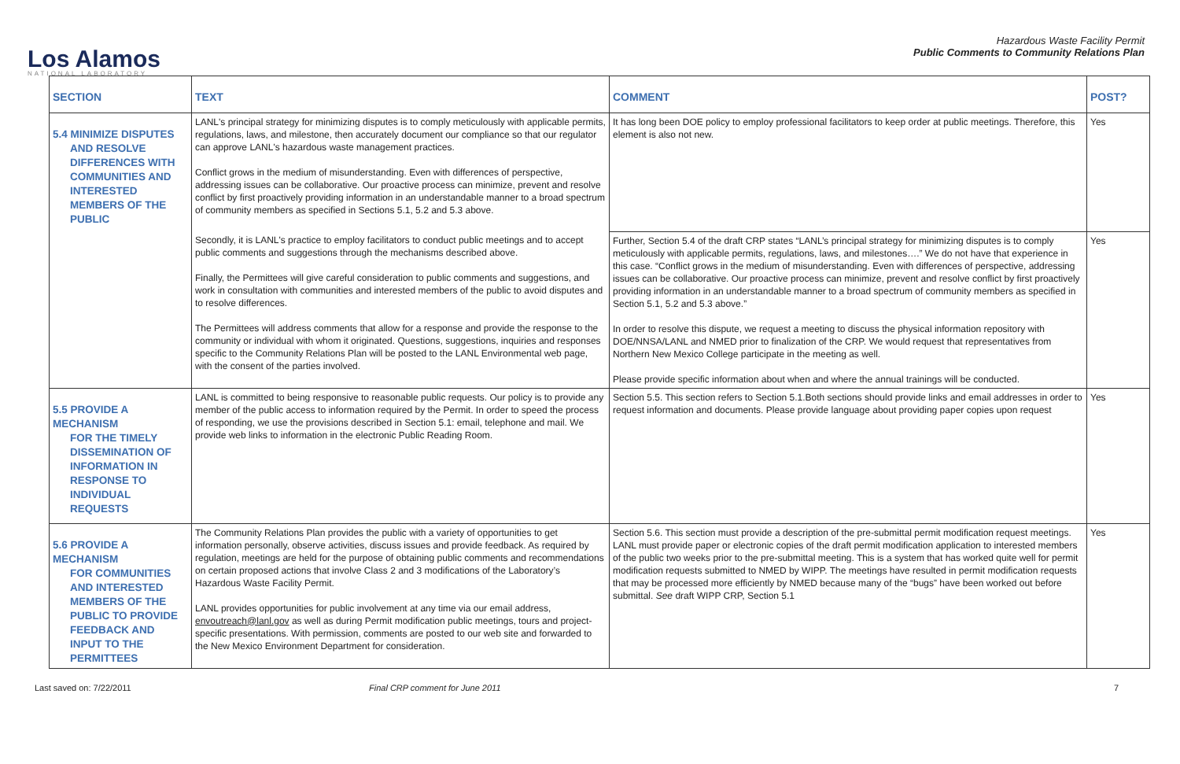Los Alamos
NATIONAL LABORATORY
Hazardous Waste Facility Permit
Public Comments to Community Relations Plan
| SECTION | TEXT | COMMENT | POST? |
| --- | --- | --- | --- |
| 5.4 MINIMIZE DISPUTES AND RESOLVE DIFFERENCES WITH COMMUNITIES AND INTERESTED MEMBERS OF THE PUBLIC | LANL's principal strategy for minimizing disputes is to comply meticulously with applicable permits, regulations, laws, and milestone, then accurately document our compliance so that our regulator can approve LANL's hazardous waste management practices. Conflict grows in the medium of misunderstanding. Even with differences of perspective, addressing issues can be collaborative. Our proactive process can minimize, prevent and resolve conflict by first proactively providing information in an understandable manner to a broad spectrum of community members as specified in Sections 5.1, 5.2 and 5.3 above. | It has long been DOE policy to employ professional facilitators to keep order at public meetings. Therefore, this element is also not new. | Yes |
| | Secondly, it is LANL's practice to employ facilitators to conduct public meetings and to accept public comments and suggestions through the mechanisms described above. Finally, the Permittees will give careful consideration to public comments and suggestions, and work in consultation with communities and interested members of the public to avoid disputes and to resolve differences. The Permittees will address comments that allow for a response and provide the response to the community or individual with whom it originated. Questions, suggestions, inquiries and responses specific to the Community Relations Plan will be posted to the LANL Environmental web page, with the consent of the parties involved. | Further, Section 5.4 of the draft CRP states “LANL’s principal strategy for minimizing disputes is to comply meticulously with applicable permits, regulations, laws, and milestones….” We do not have that experience in this case. “Conflict grows in the medium of misunderstanding. Even with differences of perspective, addressing issues can be collaborative. Our proactive process can minimize, prevent and resolve conflict by first proactively providing information in an understandable manner to a broad spectrum of community members as specified in Section 5.1, 5.2 and 5.3 above.” In order to resolve this dispute, we request a meeting to discuss the physical information repository with DOE/NNSA/LANL and NMED prior to finalization of the CRP. We would request that representatives from Northern New Mexico College participate in the meeting as well. Please provide specific information about when and where the annual trainings will be conducted. | Yes |
| 5.5 PROVIDE A MECHANISM FOR THE TIMELY DISSEMINATION OF INFORMATION IN RESPONSE TO INDIVIDUAL REQUESTS | LANL is committed to being responsive to reasonable public requests. Our policy is to provide any member of the public access to information required by the Permit. In order to speed the process of responding, we use the provisions described in Section 5.1: email, telephone and mail. We provide web links to information in the electronic Public Reading Room. | Section 5.5. This section refers to Section 5.1.Both sections should provide links and email addresses in order to request information and documents. Please provide language about providing paper copies upon request | Yes |
| 5.6 PROVIDE A MECHANISM FOR COMMUNITIES AND INTERESTED MEMBERS OF THE PUBLIC TO PROVIDE FEEDBACK AND INPUT TO THE PERMITTEES | The Community Relations Plan provides the public with a variety of opportunities to get information personally, observe activities, discuss issues and provide feedback. As required by regulation, meetings are held for the purpose of obtaining public comments and recommendations on certain proposed actions that involve Class 2 and 3 modifications of the Laboratory’s Hazardous Waste Facility Permit. LANL provides opportunities for public involvement at any time via our email address, envoutreach@lanl.gov as well as during Permit modification public meetings, tours and project-specific presentations. With permission, comments are posted to our web site and forwarded to the New Mexico Environment Department for consideration. | Section 5.6. This section must provide a description of the pre-submittal permit modification request meetings. LANL must provide paper or electronic copies of the draft permit modification application to interested members of the public two weeks prior to the pre-submittal meeting. This is a system that has worked quite well for permit modification requests submitted to NMED by WIPP. The meetings have resulted in permit modification requests that may be processed more efficiently by NMED because many of the “bugs” have been worked out before submittal. See draft WIPP CRP, Section 5.1 | Yes |
Last saved on: 7/22/2011 Final CRP comment for June 2011 7